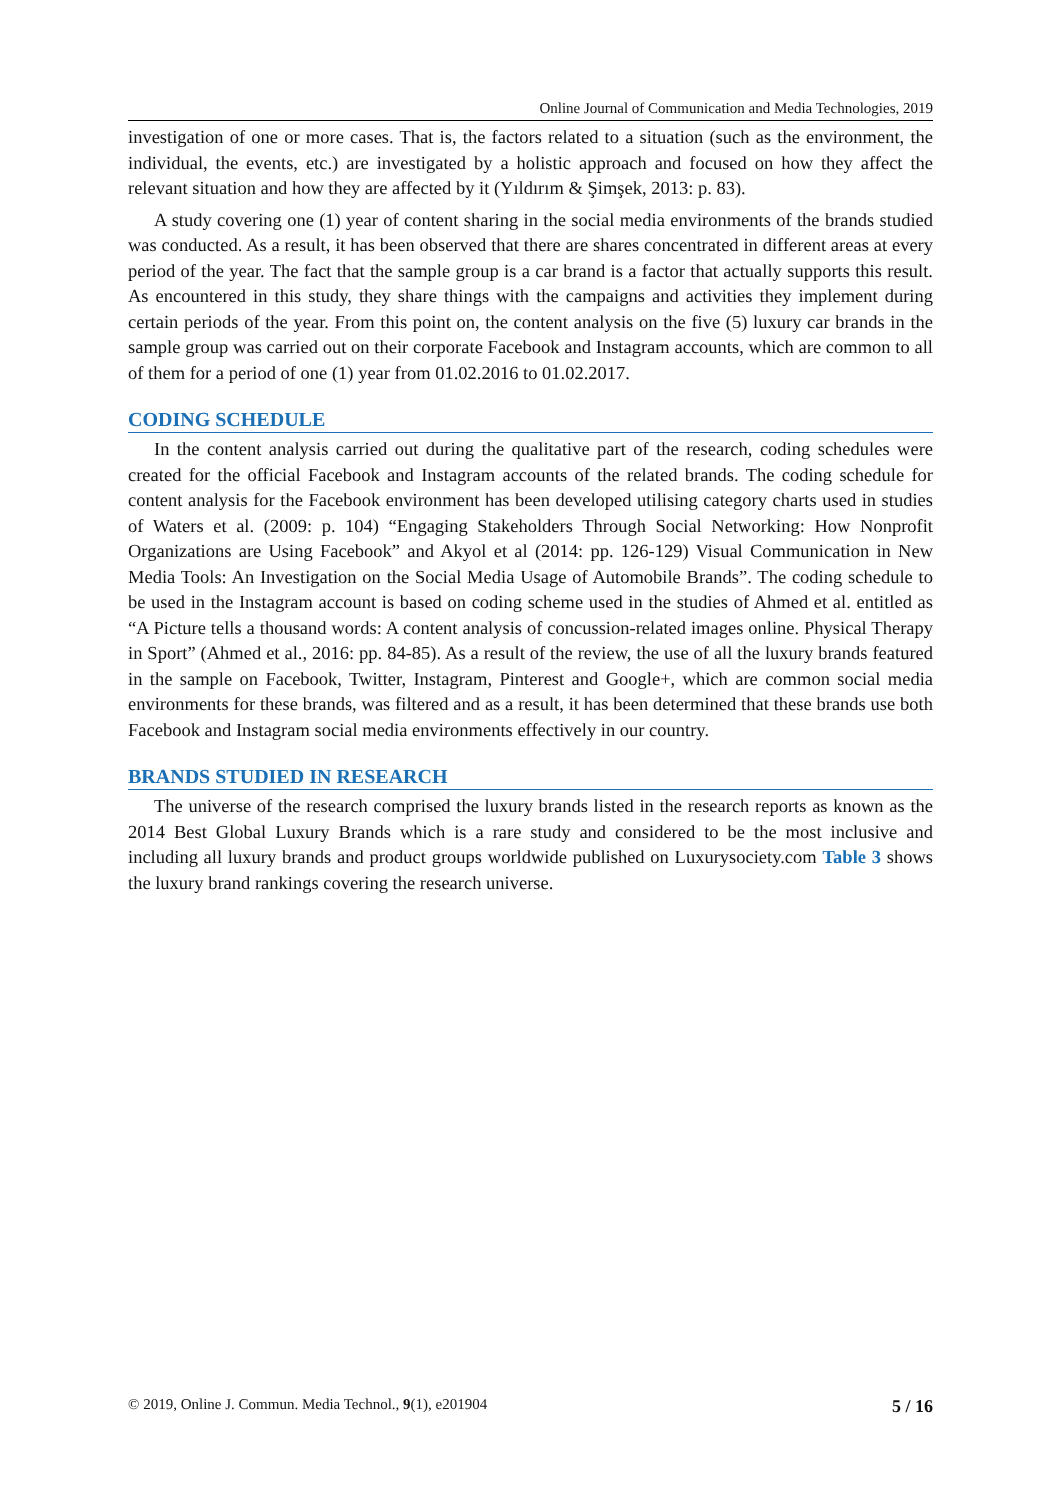Online Journal of Communication and Media Technologies, 2019
investigation of one or more cases. That is, the factors related to a situation (such as the environment, the individual, the events, etc.) are investigated by a holistic approach and focused on how they affect the relevant situation and how they are affected by it (Yıldırım & Şimşek, 2013: p. 83).
A study covering one (1) year of content sharing in the social media environments of the brands studied was conducted. As a result, it has been observed that there are shares concentrated in different areas at every period of the year. The fact that the sample group is a car brand is a factor that actually supports this result. As encountered in this study, they share things with the campaigns and activities they implement during certain periods of the year. From this point on, the content analysis on the five (5) luxury car brands in the sample group was carried out on their corporate Facebook and Instagram accounts, which are common to all of them for a period of one (1) year from 01.02.2016 to 01.02.2017.
CODING SCHEDULE
In the content analysis carried out during the qualitative part of the research, coding schedules were created for the official Facebook and Instagram accounts of the related brands. The coding schedule for content analysis for the Facebook environment has been developed utilising category charts used in studies of Waters et al. (2009: p. 104) “Engaging Stakeholders Through Social Networking: How Nonprofit Organizations are Using Facebook” and Akyol et al (2014: pp. 126-129) Visual Communication in New Media Tools: An Investigation on the Social Media Usage of Automobile Brands”. The coding schedule to be used in the Instagram account is based on coding scheme used in the studies of Ahmed et al. entitled as “A Picture tells a thousand words: A content analysis of concussion-related images online. Physical Therapy in Sport” (Ahmed et al., 2016: pp. 84-85). As a result of the review, the use of all the luxury brands featured in the sample on Facebook, Twitter, Instagram, Pinterest and Google+, which are common social media environments for these brands, was filtered and as a result, it has been determined that these brands use both Facebook and Instagram social media environments effectively in our country.
BRANDS STUDIED IN RESEARCH
The universe of the research comprised the luxury brands listed in the research reports as known as the 2014 Best Global Luxury Brands which is a rare study and considered to be the most inclusive and including all luxury brands and product groups worldwide published on Luxurysociety.com Table 3 shows the luxury brand rankings covering the research universe.
© 2019, Online J. Commun. Media Technol., 9(1), e201904 5 / 16